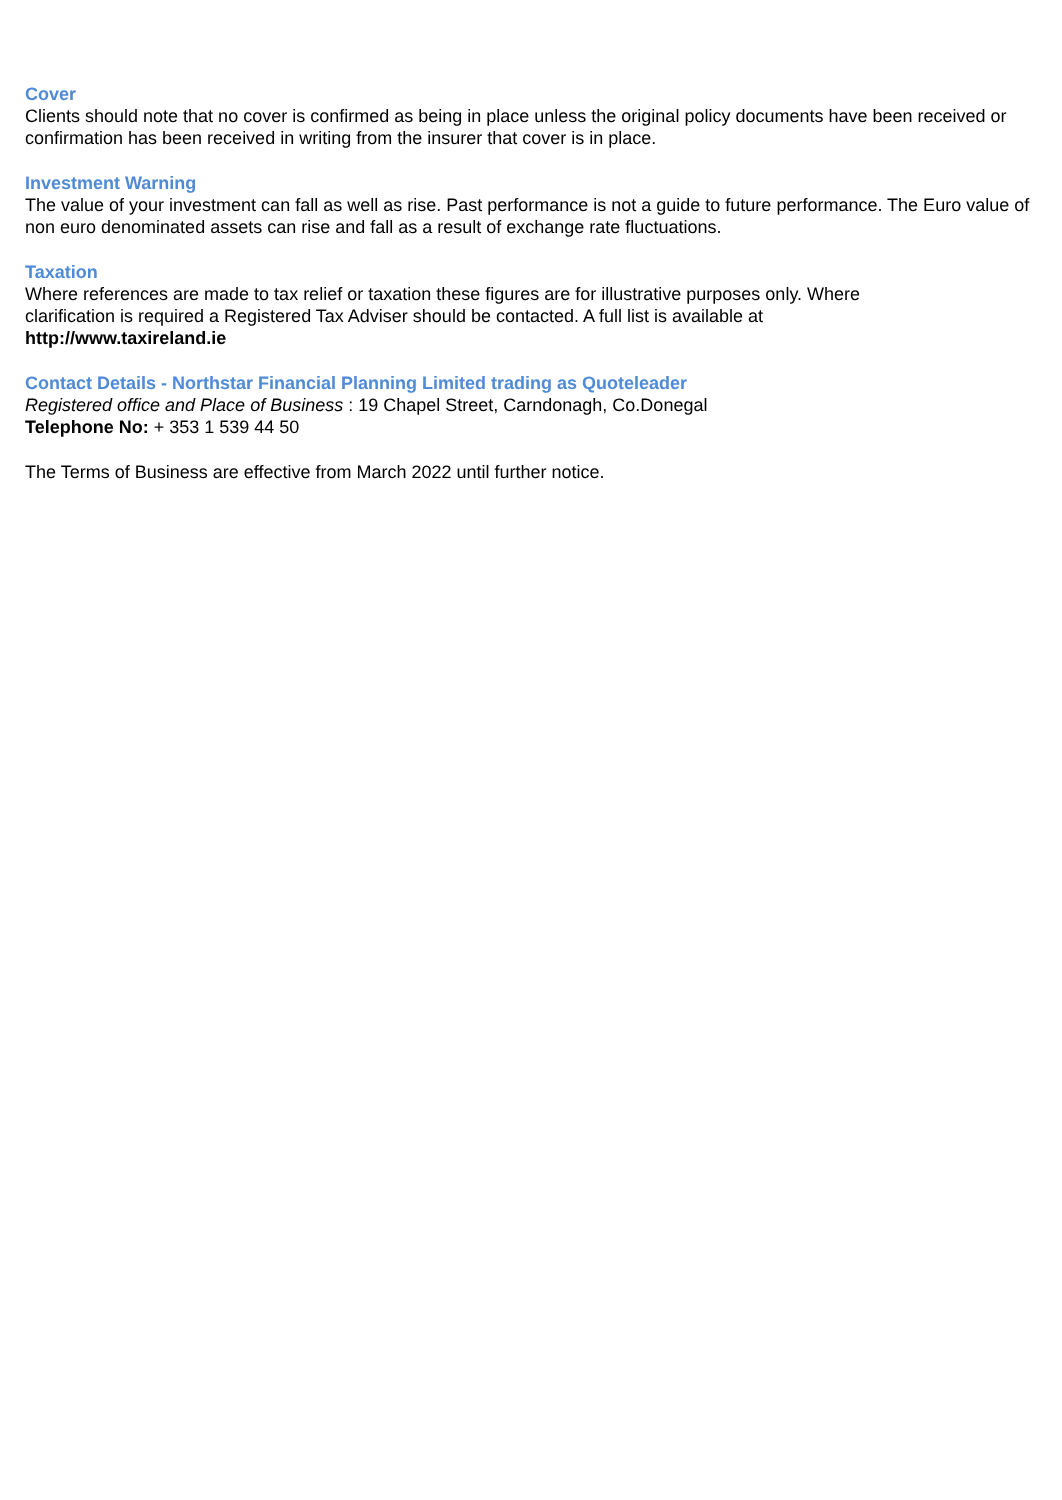Cover
Clients should note that no cover is confirmed as being in place unless the original policy documents have been received or confirmation has been received in writing from the insurer that cover is in place.
Investment Warning
The value of your investment can fall as well as rise. Past performance is not a guide to future performance. The Euro value of non euro denominated assets can rise and fall as a result of exchange rate fluctuations.
Taxation
Where references are made to tax relief or taxation these figures are for illustrative purposes only. Where
clarification is required a Registered Tax Adviser should be contacted. A full list is available at
http://www.taxireland.ie
Contact Details - Northstar Financial Planning Limited trading as Quoteleader
Registered office and Place of Business : 19 Chapel Street, Carndonagh, Co.Donegal
Telephone No: + 353 1 539 44 50
The Terms of Business are effective from March 2022 until further notice.